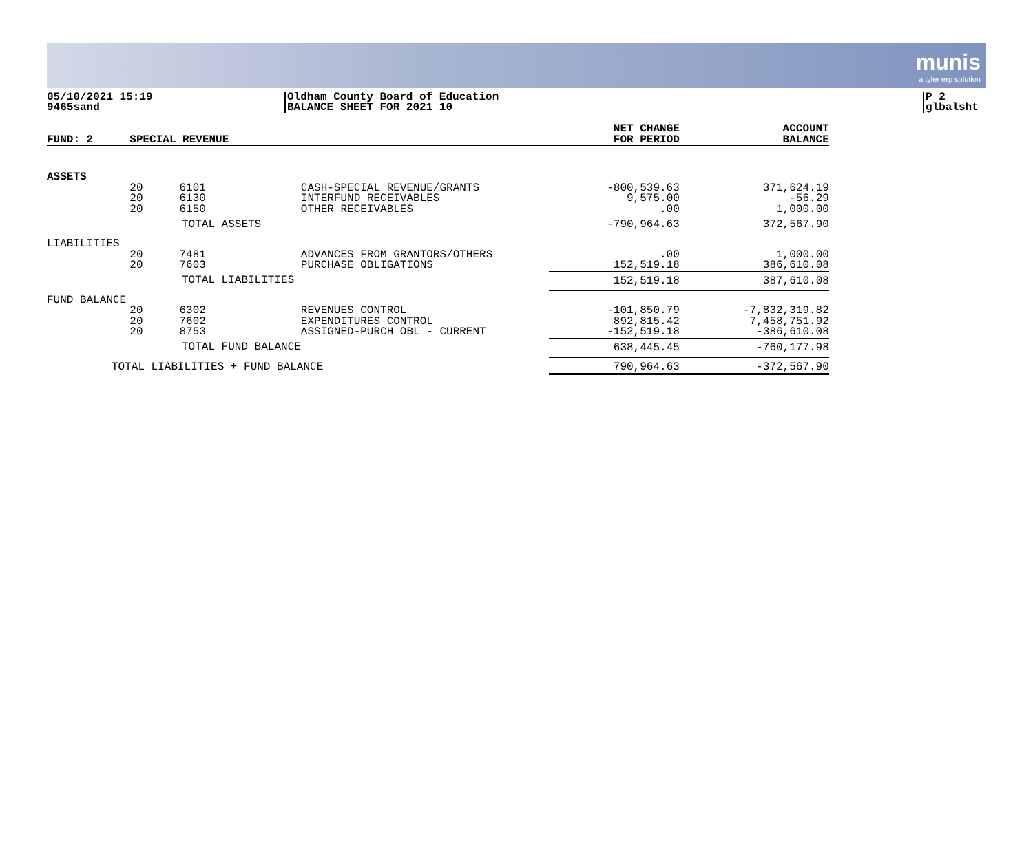munis
a tyler erp solution
05/10/2021 15:19
9465sand
Oldham County Board of Education
BALANCE SHEET FOR 2021 10
P 2
glbalsht
| FUND: 2 | SPECIAL REVENUE | | | NET CHANGE FOR PERIOD | ACCOUNT BALANCE |
| --- | --- | --- | --- | --- | --- |
| ASSETS | | | | | |
| | 20 20 20 | 6101 6130 6150 | CASH-SPECIAL REVENUE/GRANTS INTERFUND RECEIVABLES OTHER RECEIVABLES | -800,539.63 9,575.00 .00 | 371,624.19 -56.29 1,000.00 |
| TOTAL ASSETS | | | | -790,964.63 | 372,567.90 |
| LIABILITIES | | | | | |
| | 20 20 | 7481 7603 | ADVANCES FROM GRANTORS/OTHERS PURCHASE OBLIGATIONS | .00 152,519.18 | 1,000.00 386,610.08 |
| TOTAL LIABILITIES | | | | 152,519.18 | 387,610.08 |
| FUND BALANCE | | | | | |
| | 20 20 20 | 6302 7602 8753 | REVENUES CONTROL EXPENDITURES CONTROL ASSIGNED-PURCH OBL - CURRENT | -101,850.79 892,815.42 -152,519.18 | -7,832,319.82 7,458,751.92 -386,610.08 |
| TOTAL FUND BALANCE | | | | 638,445.45 | -760,177.98 |
| TOTAL LIABILITIES + FUND BALANCE | | | | 790,964.63 | -372,567.90 |